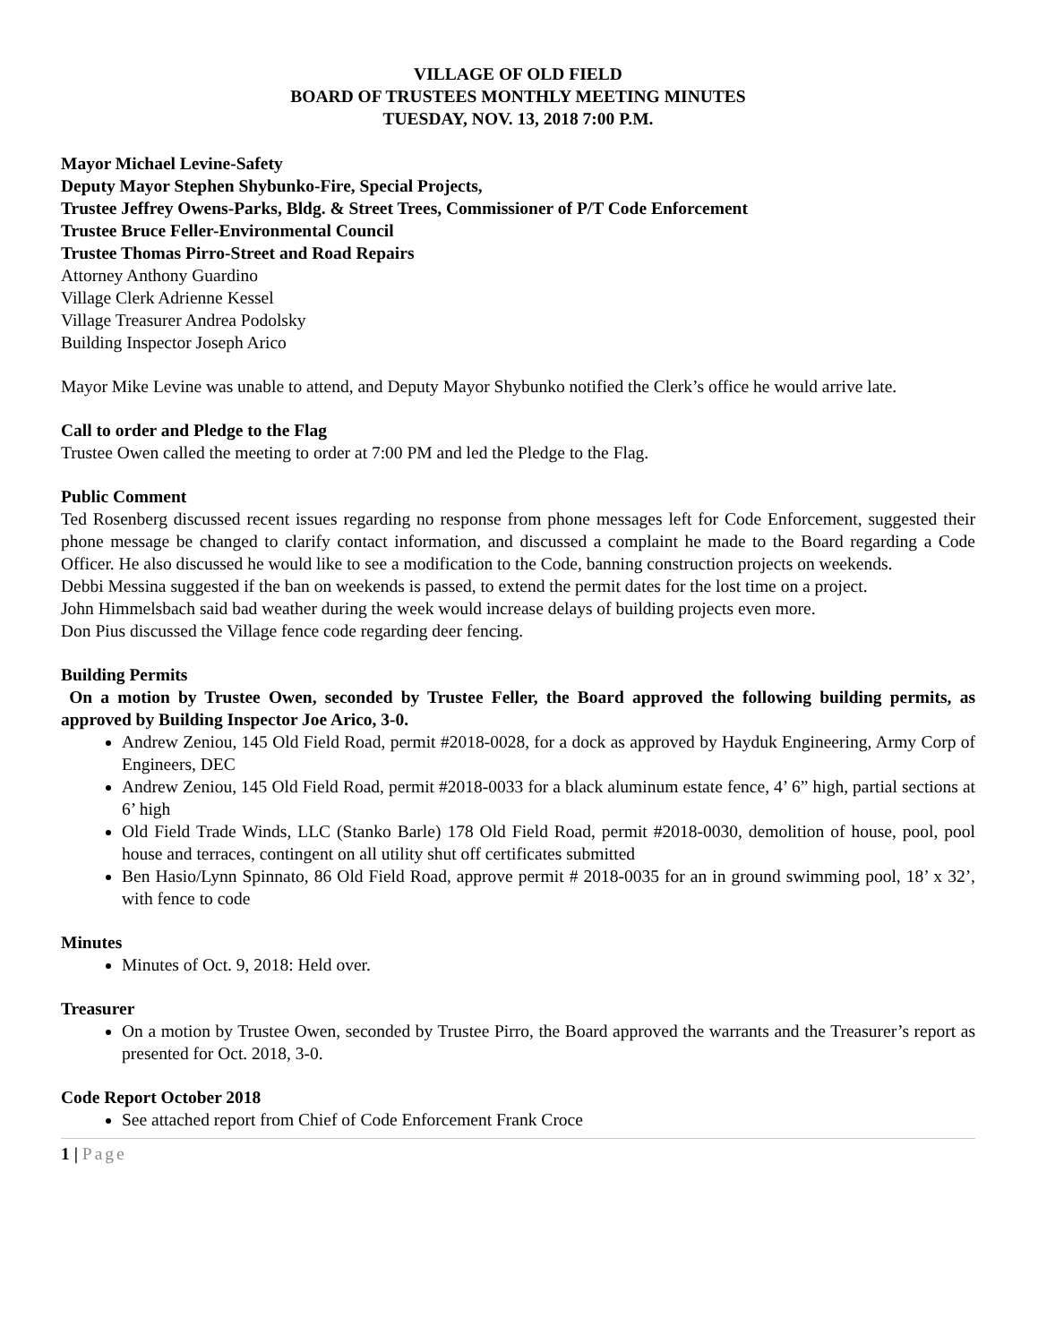VILLAGE OF OLD FIELD
BOARD OF TRUSTEES MONTHLY MEETING MINUTES
TUESDAY, NOV. 13, 2018 7:00 P.M.
Mayor Michael Levine-Safety
Deputy Mayor Stephen Shybunko-Fire, Special Projects,
Trustee Jeffrey Owens-Parks, Bldg. & Street Trees, Commissioner of P/T Code Enforcement
Trustee Bruce Feller-Environmental Council
Trustee Thomas Pirro-Street and Road Repairs
Attorney Anthony Guardino
Village Clerk Adrienne Kessel
Village Treasurer Andrea Podolsky
Building Inspector Joseph Arico
Mayor Mike Levine was unable to attend, and Deputy Mayor Shybunko notified the Clerk’s office he would arrive late.
Call to order and Pledge to the Flag
Trustee Owen called the meeting to order at 7:00 PM and led the Pledge to the Flag.
Public Comment
Ted Rosenberg discussed recent issues regarding no response from phone messages left for Code Enforcement, suggested their phone message be changed to clarify contact information, and discussed a complaint he made to the Board regarding a Code Officer. He also discussed he would like to see a modification to the Code, banning construction projects on weekends.
Debbi Messina suggested if the ban on weekends is passed, to extend the permit dates for the lost time on a project.
John Himmelsbach said bad weather during the week would increase delays of building projects even more.
Don Pius discussed the Village fence code regarding deer fencing.
Building Permits
On a motion by Trustee Owen, seconded by Trustee Feller, the Board approved the following building permits, as approved by Building Inspector Joe Arico, 3-0.
Andrew Zeniou, 145 Old Field Road, permit #2018-0028, for a dock as approved by Hayduk Engineering, Army Corp of Engineers, DEC
Andrew Zeniou, 145 Old Field Road, permit #2018-0033 for a black aluminum estate fence, 4’ 6” high, partial sections at 6’ high
Old Field Trade Winds, LLC (Stanko Barle) 178 Old Field Road, permit #2018-0030, demolition of house, pool, pool house and terraces, contingent on all utility shut off certificates submitted
Ben Hasio/Lynn Spinnato, 86 Old Field Road, approve permit # 2018-0035 for an in ground swimming pool, 18’ x 32’, with fence to code
Minutes
Minutes of Oct. 9, 2018: Held over.
Treasurer
On a motion by Trustee Owen, seconded by Trustee Pirro, the Board approved the warrants and the Treasurer’s report as presented for Oct. 2018, 3-0.
Code Report October 2018
See attached report from Chief of Code Enforcement Frank Croce
1 | Page